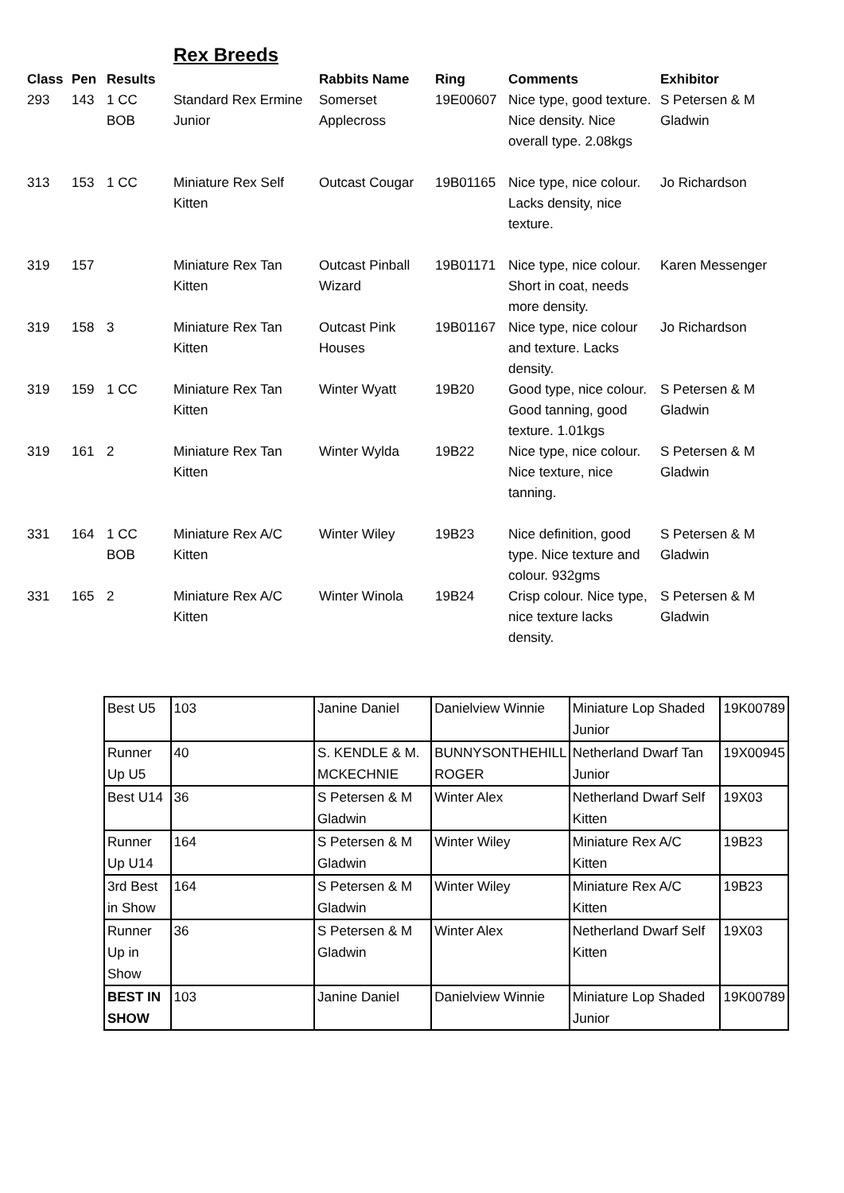Rex Breeds
| Class | Pen | Results | | Rabbits Name | Ring | Comments | Exhibitor |
| --- | --- | --- | --- | --- | --- | --- | --- |
| 293 | 143 | 1 CC BOB | Standard Rex Ermine Junior | Somerset Applecross | 19E00607 | Nice type, good texture. Nice density. Nice overall type. 2.08kgs | S Petersen & M Gladwin |
| 313 | 153 | 1 CC | Miniature Rex Self Kitten | Outcast Cougar | 19B01165 | Nice type, nice colour. Lacks density, nice texture. | Jo Richardson |
| 319 | 157 | | Miniature Rex Tan Kitten | Outcast Pinball Wizard | 19B01171 | Nice type, nice colour. Short in coat, needs more density. | Karen Messenger |
| 319 | 158 | 3 | Miniature Rex Tan Kitten | Outcast Pink Houses | 19B01167 | Nice type, nice colour and texture. Lacks density. | Jo Richardson |
| 319 | 159 | 1 CC | Miniature Rex Tan Kitten | Winter Wyatt | 19B20 | Good type, nice colour. Good tanning, good texture. 1.01kgs | S Petersen & M Gladwin |
| 319 | 161 | 2 | Miniature Rex Tan Kitten | Winter Wylda | 19B22 | Nice type, nice colour. Nice texture, nice tanning. | S Petersen & M Gladwin |
| 331 | 164 | 1 CC BOB | Miniature Rex A/C Kitten | Winter Wiley | 19B23 | Nice definition, good type. Nice texture and colour. 932gms | S Petersen & M Gladwin |
| 331 | 165 | 2 | Miniature Rex A/C Kitten | Winter Winola | 19B24 | Crisp colour. Nice type, nice texture lacks density. | S Petersen & M Gladwin |
| Best U5 | 103 | Janine Daniel | Danielview Winnie | Miniature Lop Shaded Junior | 19K00789 |
| Runner Up U5 | 40 | S. KENDLE & M. MCKECHNIE | BUNNYSONTHEHILL ROGER | Netherland Dwarf Tan Junior | 19X00945 |
| Best U14 | 36 | S Petersen & M Gladwin | Winter Alex | Netherland Dwarf Self Kitten | 19X03 |
| Runner Up U14 | 164 | S Petersen & M Gladwin | Winter Wiley | Miniature Rex A/C Kitten | 19B23 |
| 3rd Best in Show | 164 | S Petersen & M Gladwin | Winter Wiley | Miniature Rex A/C Kitten | 19B23 |
| Runner Up in Show | 36 | S Petersen & M Gladwin | Winter Alex | Netherland Dwarf Self Kitten | 19X03 |
| BEST IN SHOW | 103 | Janine Daniel | Danielview Winnie | Miniature Lop Shaded Junior | 19K00789 |